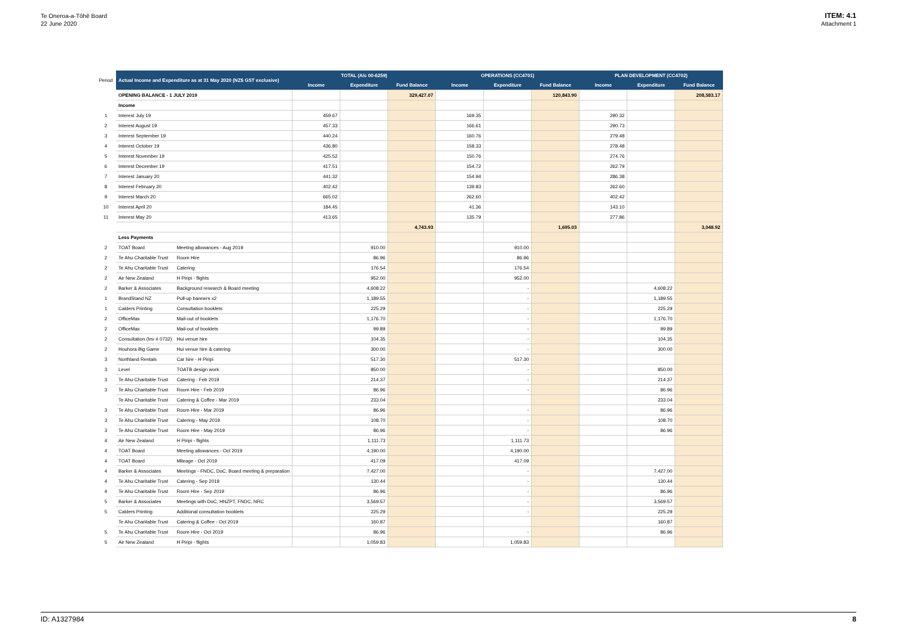Te Oneroa-a-Tōhē Board
22 June 2020
ITEM: 4.1
Attachment 1
| Period | Actual Income and Expenditure as at 31 May 2020 (NZ$ GST exclusive) | | TOTAL (A/c 00-6259) | | | OPERATIONS (CC4701) | | | PLAN DEVELOPMENT (CC4702) | | |
| | | | Income | Expenditure | Fund Balance | Income | Expenditure | Fund Balance | Income | Expenditure | Fund Balance |
| | OPENING BALANCE - 1 JULY 2019 | | | | 329,427.07 | | | 120,843.90 | | | 208,583.17 |
| | Income | | | | | | | | | | |
| 1 | Interest July 19 | | 459.67 | | | 169.35 | | | 290.32 | | |
| 2 | Interest August 19 | | 457.33 | | | 166.61 | | | 290.73 | | |
| 3 | Interest September 19 | | 440.24 | | | 160.76 | | | 279.48 | | |
| 4 | Interest October 19 | | 436.80 | | | 158.33 | | | 278.48 | | |
| 5 | Interest November 19 | | 425.52 | | | 150.76 | | | 274.76 | | |
| 6 | Interest December 19 | | 417.51 | | | 154.72 | | | 262.79 | | |
| 7 | Interest January 20 | | 441.32 | | | 154.94 | | | 286.38 | | |
| 8 | Interest February 20 | | 402.42 | | | 139.83 | | | 262.60 | | |
| 9 | Interest March 20 | | 665.02 | | | 262.60 | | | 402.42 | | |
| 10 | Interest April 20 | | 184.45 | | | 41.36 | | | 143.10 | | |
| 11 | Interest May 20 | | 413.65 | | | 135.79 | | | 277.86 | | |
| | | | | | 4,743.93 | | | 1,695.03 | | | 3,048.92 |
| | Less Payments | | | | | | | | | | |
| 2 | TOAT Board | Meeting allowances - Aug 2019 | | 910.00 | | | 910.00 | | | | |
| 2 | Te Ahu Charitable Trust | Room Hire | | 86.96 | | | 86.96 | | | | |
| 2 | Te Ahu Charitable Trust | Catering | | 176.54 | | | 176.54 | | | | |
| 2 | Air New Zealand | H Piripi - flights | | 952.00 | | | 952.00 | | | | |
| 2 | Barker & Associates | Background research & Board meeting | | 4,608.22 | | | - | | | 4,608.22 | |
| 1 | BrandStand NZ | Pull-up banners x2 | | 1,189.55 | | | - | | | 1,189.55 | |
| 1 | Calders Printing | Consultation booklets | | 225.29 | | | - | | | 225.29 | |
| 2 | OfficeMax | Mail-out of booklets | | 1,176.70 | | | - | | | 1,176.70 | |
| 2 | OfficeMax | Mail-out of booklets | | 99.89 | | | - | | | 99.89 | |
| 2 | Consultation (Inv # 0732) | Hui venue hire | | 104.35 | | | - | | | 104.35 | |
| 2 | Houhora Big Game | Hui venue hire & catering | | 300.00 | | | - | | | 300.00 | |
| 3 | Northland Rentals | Car hire - H Piripi | | 517.30 | | | 517.30 | | | | |
| 3 | Level | TOATB design work | | 850.00 | | | - | | | 850.00 | |
| 3 | Te Ahu Charitable Trust | Catering - Feb 2019 | | 214.37 | | | - | | | 214.37 | |
| 3 | Te Ahu Charitable Trust | Room Hire - Feb 2019 | | 86.96 | | | - | | | 86.96 | |
| | Te Ahu Charitable Trust | Catering & Coffee - Mar 2019 | | 233.04 | | | | | | 233.04 | |
| 3 | Te Ahu Charitable Trust | Room Hire - Mar 2019 | | 86.96 | | | - | | | 86.96 | |
| 3 | Te Ahu Charitable Trust | Catering - May 2019 | | 108.70 | | | - | | | 108.70 | |
| 3 | Te Ahu Charitable Trust | Room Hire - May 2019 | | 86.96 | | | - | | | 86.96 | |
| 4 | Air New Zealand | H Piripi - flights | | 1,111.73 | | | 1,111.73 | | | | |
| 4 | TOAT Board | Meeting allowances - Oct 2019 | | 4,190.00 | | | 4,190.00 | | | | |
| 4 | TOAT Board | Mileage - Oct 2019 | | 417.09 | | | 417.09 | | | | |
| 4 | Barker & Associates | Meetings - FNDC, DoC, Board meeting & preparation | | 7,427.00 | | | - | | | 7,427.00 | |
| 4 | Te Ahu Charitable Trust | Catering - Sep 2019 | | 130.44 | | | - | | | 130.44 | |
| 4 | Te Ahu Charitable Trust | Room Hire - Sep 2019 | | 86.96 | | | - | | | 86.96 | |
| 5 | Barker & Associates | Meetings with DoC, HNZPT, FNDC, NRC | | 3,569.57 | | | - | | | 3,569.57 | |
| 5 | Calders Printing | Additional consultation booklets | | 225.29 | | | - | | | 225.29 | |
| | Te Ahu Charitable Trust | Catering & Coffee - Oct 2019 | | 160.87 | | | | | | 160.87 | |
| 5 | Te Ahu Charitable Trust | Room Hire - Oct 2019 | | 86.96 | | | - | | | 86.96 | |
| 5 | Air New Zealand | H Piripi - flights | | 1,059.83 | | | 1,059.83 | | | | |
ID: A1327984 8